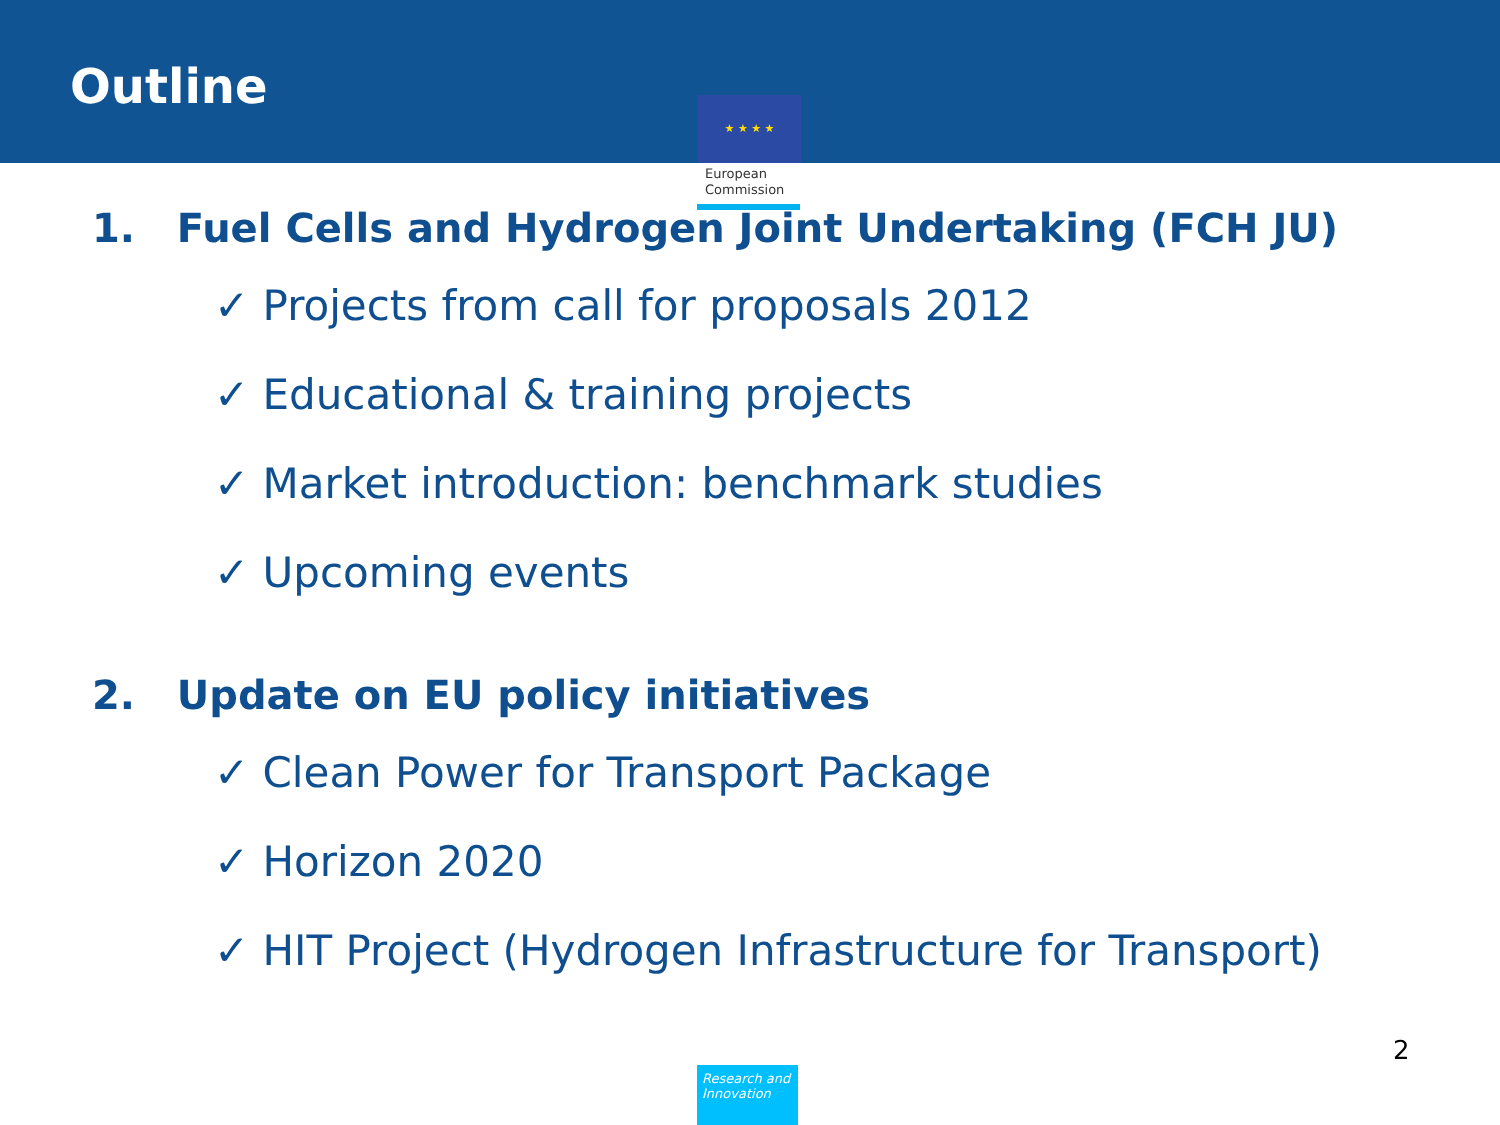Outline
★ ★ ★ ★
European
Commission
1. Fuel Cells and Hydrogen Joint Undertaking (FCH JU)
✓ Projects from call for proposals 2012
✓ Educational & training projects
✓ Market introduction: benchmark studies
✓ Upcoming events
2. Update on EU policy initiatives
✓ Clean Power for Transport Package
✓ Horizon 2020
✓ HIT Project (Hydrogen Infrastructure for Transport)
Research and Innovation
2